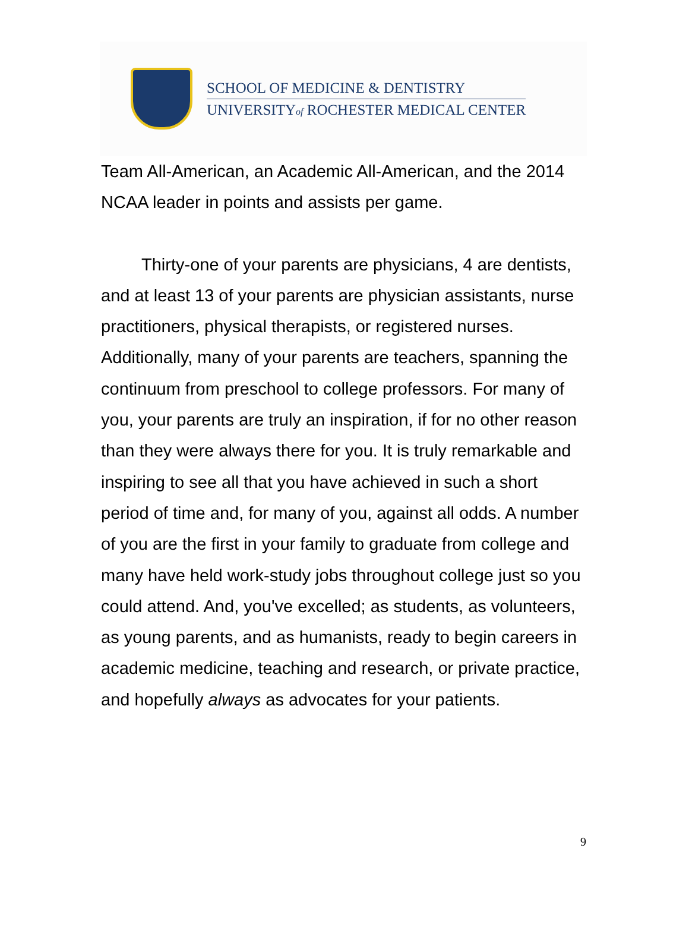SCHOOL OF MEDICINE & DENTISTRY
UNIVERSITYof ROCHESTER MEDICAL CENTER
Team All-American, an Academic All-American, and the 2014 NCAA leader in points and assists per game.
Thirty-one of your parents are physicians, 4 are dentists, and at least 13 of your parents are physician assistants, nurse practitioners, physical therapists, or registered nurses. Additionally, many of your parents are teachers, spanning the continuum from preschool to college professors. For many of you, your parents are truly an inspiration, if for no other reason than they were always there for you. It is truly remarkable and inspiring to see all that you have achieved in such a short period of time and, for many of you, against all odds. A number of you are the first in your family to graduate from college and many have held work-study jobs throughout college just so you could attend. And, you've excelled; as students, as volunteers, as young parents, and as humanists, ready to begin careers in academic medicine, teaching and research, or private practice, and hopefully always as advocates for your patients.
9